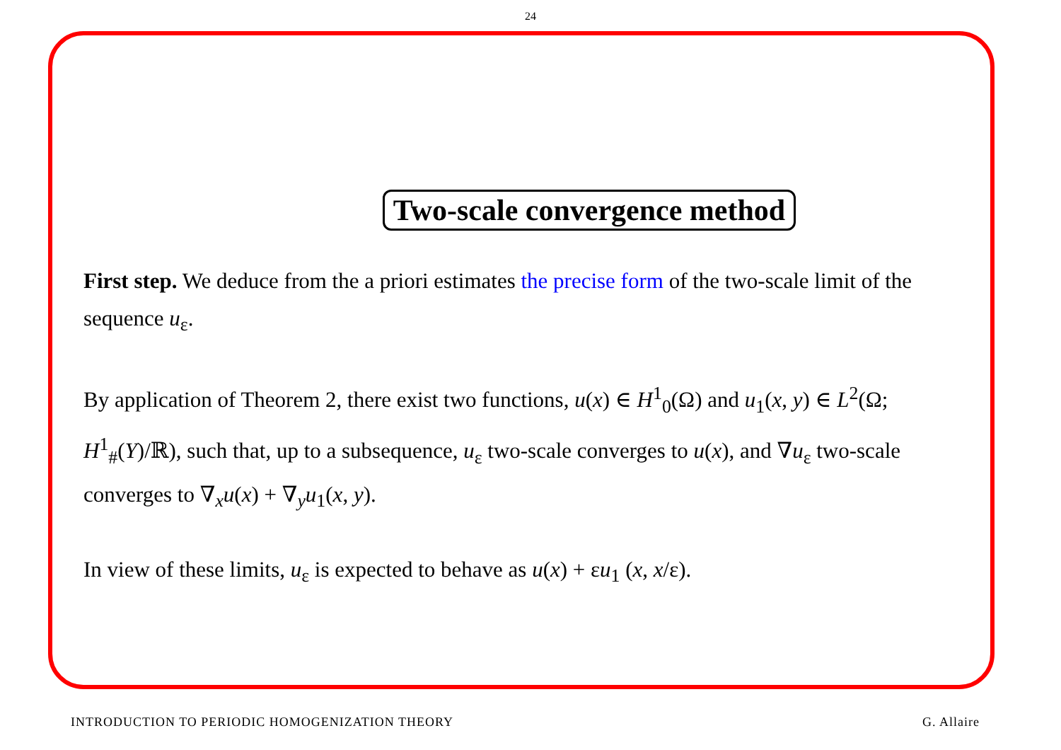24
Two-scale convergence method
First step. We deduce from the a priori estimates the precise form of the two-scale limit of the sequence u<sub>ε</sub>.
By application of Theorem 2, there exist two functions, u(x) ∈ H<sup>1</sup><sub>0</sub>(Ω) and u<sub>1</sub>(x, y) ∈ L<sup>2</sup>(Ω; H<sup>1</sup><sub>#</sub>(Y)/ℝ), such that, up to a subsequence, u<sub>ε</sub> two-scale converges to u(x), and ∇u<sub>ε</sub> two-scale converges to ∇<sub>x</sub>u(x) + ∇<sub>y</sub>u<sub>1</sub>(x, y).
In view of these limits, u<sub>ε</sub> is expected to behave as u(x) + εu<sub>1</sub> (x, x/ε).
INTRODUCTION TO PERIODIC HOMOGENIZATION THEORY G. Allaire